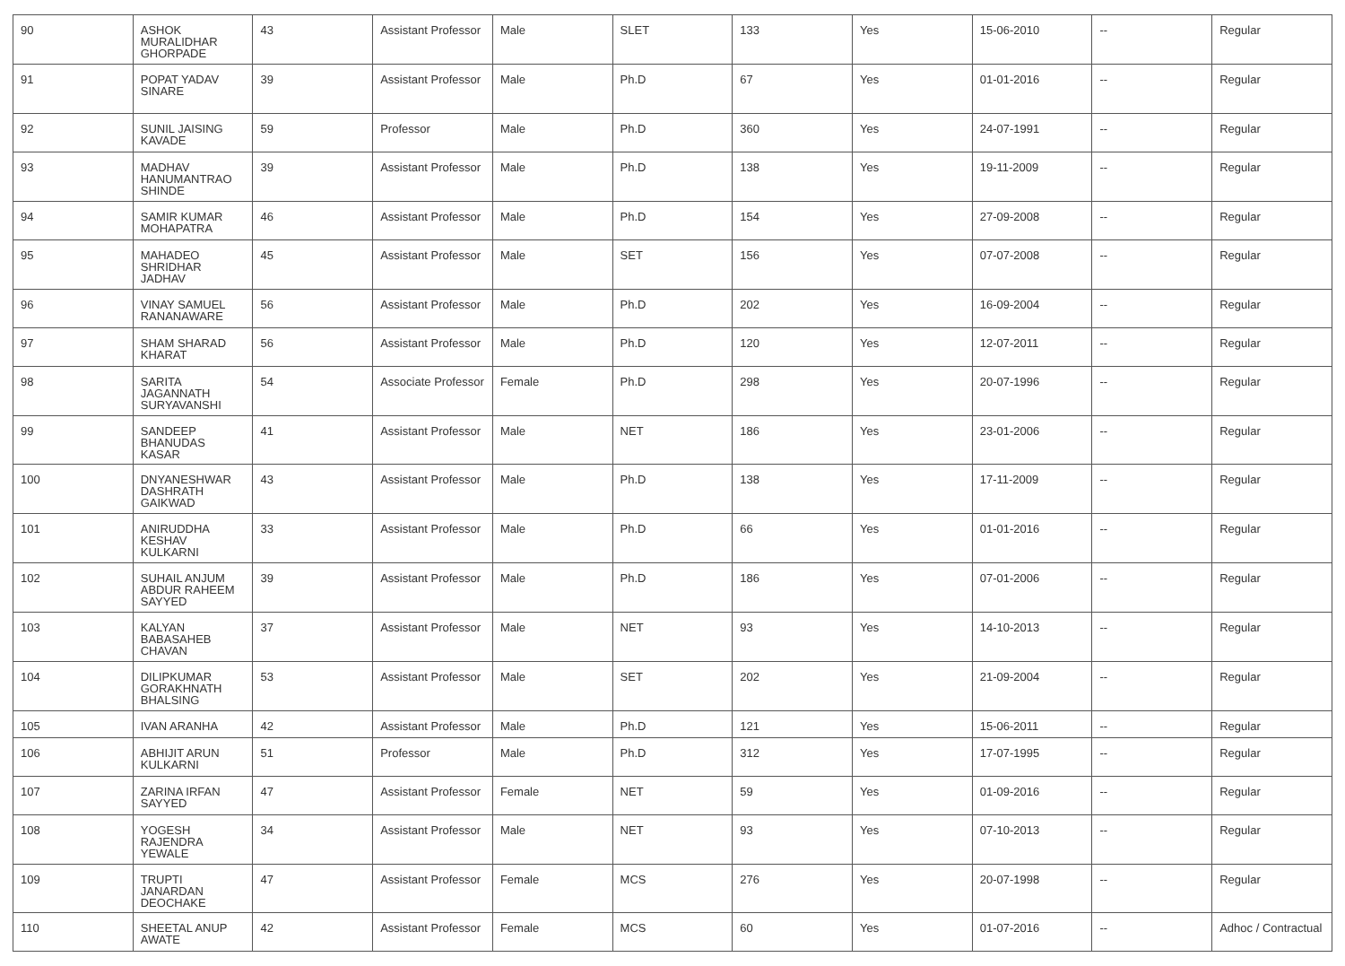| 90 | ASHOK MURALIDHAR GHORPADE | 43 | Assistant Professor | Male | SLET | 133 | Yes | 15-06-2010 | -- | Regular |
| 91 | POPAT YADAV SINARE | 39 | Assistant Professor | Male | Ph.D | 67 | Yes | 01-01-2016 | -- | Regular |
| 92 | SUNIL JAISING KAVADE | 59 | Professor | Male | Ph.D | 360 | Yes | 24-07-1991 | -- | Regular |
| 93 | MADHAV HANUMANTRAO SHINDE | 39 | Assistant Professor | Male | Ph.D | 138 | Yes | 19-11-2009 | -- | Regular |
| 94 | SAMIR KUMAR MOHAPATRA | 46 | Assistant Professor | Male | Ph.D | 154 | Yes | 27-09-2008 | -- | Regular |
| 95 | MAHADEO SHRIDHAR JADHAV | 45 | Assistant Professor | Male | SET | 156 | Yes | 07-07-2008 | -- | Regular |
| 96 | VINAY SAMUEL RANANAWARE | 56 | Assistant Professor | Male | Ph.D | 202 | Yes | 16-09-2004 | -- | Regular |
| 97 | SHAM SHARAD KHARAT | 56 | Assistant Professor | Male | Ph.D | 120 | Yes | 12-07-2011 | -- | Regular |
| 98 | SARITA JAGANNATH SURYAVANSHI | 54 | Associate Professor | Female | Ph.D | 298 | Yes | 20-07-1996 | -- | Regular |
| 99 | SANDEEP BHANUDAS KASAR | 41 | Assistant Professor | Male | NET | 186 | Yes | 23-01-2006 | -- | Regular |
| 100 | DNYANESHWAR DASHRATH GAIKWAD | 43 | Assistant Professor | Male | Ph.D | 138 | Yes | 17-11-2009 | -- | Regular |
| 101 | ANIRUDDHA KESHAV KULKARNI | 33 | Assistant Professor | Male | Ph.D | 66 | Yes | 01-01-2016 | -- | Regular |
| 102 | SUHAIL ANJUM ABDUR RAHEEM SAYYED | 39 | Assistant Professor | Male | Ph.D | 186 | Yes | 07-01-2006 | -- | Regular |
| 103 | KALYAN BABASAHEB CHAVAN | 37 | Assistant Professor | Male | NET | 93 | Yes | 14-10-2013 | -- | Regular |
| 104 | DILIPKUMAR GORAKHNATH BHALSING | 53 | Assistant Professor | Male | SET | 202 | Yes | 21-09-2004 | -- | Regular |
| 105 | IVAN ARANHA | 42 | Assistant Professor | Male | Ph.D | 121 | Yes | 15-06-2011 | -- | Regular |
| 106 | ABHIJIT ARUN KULKARNI | 51 | Professor | Male | Ph.D | 312 | Yes | 17-07-1995 | -- | Regular |
| 107 | ZARINA IRFAN SAYYED | 47 | Assistant Professor | Female | NET | 59 | Yes | 01-09-2016 | -- | Regular |
| 108 | YOGESH RAJENDRA YEWALE | 34 | Assistant Professor | Male | NET | 93 | Yes | 07-10-2013 | -- | Regular |
| 109 | TRUPTI JANARDAN DEOCHAKE | 47 | Assistant Professor | Female | MCS | 276 | Yes | 20-07-1998 | -- | Regular |
| 110 | SHEETAL ANUP AWATE | 42 | Assistant Professor | Female | MCS | 60 | Yes | 01-07-2016 | -- | Adhoc / Contractual |